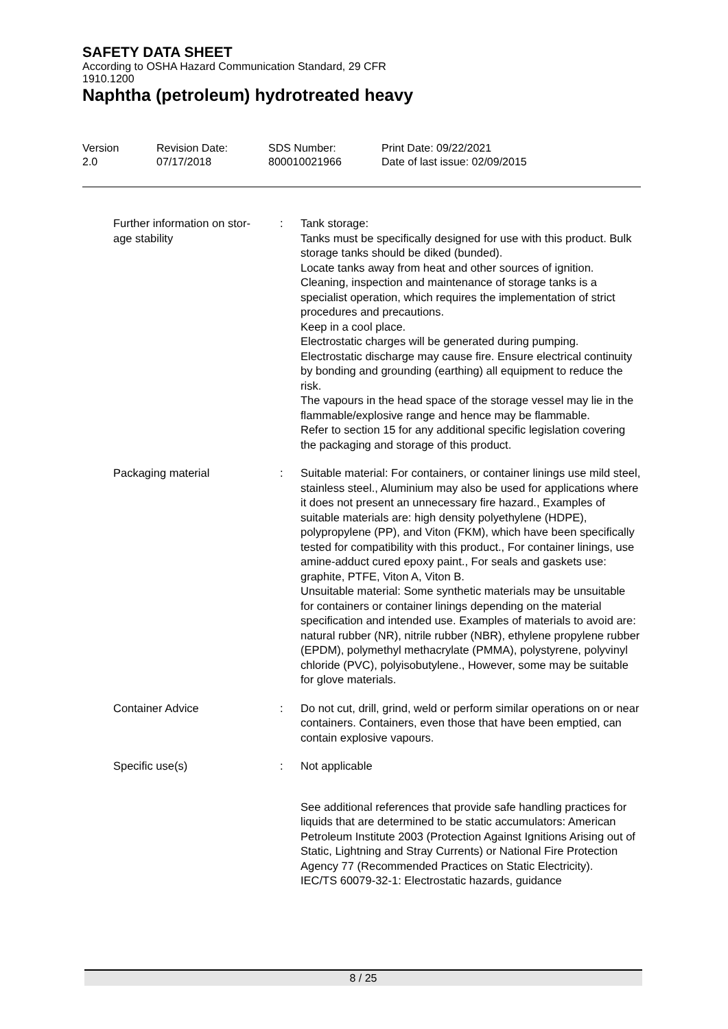SAFETY DATA SHEET
According to OSHA Hazard Communication Standard, 29 CFR
1910.1200
Naphtha (petroleum) hydrotreated heavy
Version
2.0
Revision Date:
07/17/2018
SDS Number:
800010021966
Print Date: 09/22/2021
Date of last issue: 02/09/2015
Further information on stor-
age stability
: Tank storage:
Tanks must be specifically designed for use with this product. Bulk storage tanks should be diked (bunded).
Locate tanks away from heat and other sources of ignition.
Cleaning, inspection and maintenance of storage tanks is a specialist operation, which requires the implementation of strict procedures and precautions.
Keep in a cool place.
Electrostatic charges will be generated during pumping.
Electrostatic discharge may cause fire. Ensure electrical continuity by bonding and grounding (earthing) all equipment to reduce the risk.
The vapours in the head space of the storage vessel may lie in the flammable/explosive range and hence may be flammable.
Refer to section 15 for any additional specific legislation covering the packaging and storage of this product.
Packaging material : Suitable material: For containers, or container linings use mild steel, stainless steel., Aluminium may also be used for applications where it does not present an unnecessary fire hazard., Examples of suitable materials are: high density polyethylene (HDPE), polypropylene (PP), and Viton (FKM), which have been specifically tested for compatibility with this product., For container linings, use amine-adduct cured epoxy paint., For seals and gaskets use: graphite, PTFE, Viton A, Viton B.
Unsuitable material: Some synthetic materials may be unsuitable for containers or container linings depending on the material specification and intended use. Examples of materials to avoid are: natural rubber (NR), nitrile rubber (NBR), ethylene propylene rubber (EPDM), polymethyl methacrylate (PMMA), polystyrene, polyvinyl chloride (PVC), polyisobutylene., However, some may be suitable for glove materials.
Container Advice : Do not cut, drill, grind, weld or perform similar operations on or near containers. Containers, even those that have been emptied, can contain explosive vapours.
Specific use(s) : Not applicable
See additional references that provide safe handling practices for liquids that are determined to be static accumulators: American Petroleum Institute 2003 (Protection Against Ignitions Arising out of Static, Lightning and Stray Currents) or National Fire Protection Agency 77 (Recommended Practices on Static Electricity).
IEC/TS 60079-32-1: Electrostatic hazards, guidance
8 / 25